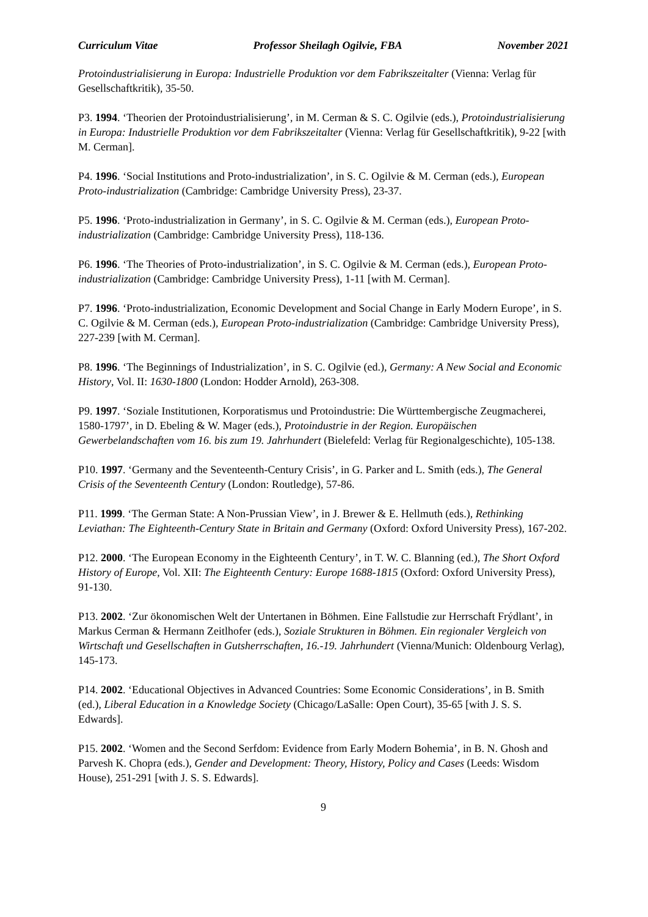Curriculum Vitae Professor Sheilagh Ogilvie, FBA November 2021
Protoindustrialisierung in Europa: Industrielle Produktion vor dem Fabrikszeitalter (Vienna: Verlag für Gesellschaftkritik), 35-50.
P3. 1994. ‘Theorien der Protoindustrialisierung’, in M. Cerman & S. C. Ogilvie (eds.), Protoindustrialisierung in Europa: Industrielle Produktion vor dem Fabrikszeitalter (Vienna: Verlag für Gesellschaftkritik), 9-22 [with M. Cerman].
P4. 1996. ‘Social Institutions and Proto-industrialization’, in S. C. Ogilvie & M. Cerman (eds.), European Proto-industrialization (Cambridge: Cambridge University Press), 23-37.
P5. 1996. ‘Proto-industrialization in Germany’, in S. C. Ogilvie & M. Cerman (eds.), European Proto-industrialization (Cambridge: Cambridge University Press), 118-136.
P6. 1996. ‘The Theories of Proto-industrialization’, in S. C. Ogilvie & M. Cerman (eds.), European Proto-industrialization (Cambridge: Cambridge University Press), 1-11 [with M. Cerman].
P7. 1996. ‘Proto-industrialization, Economic Development and Social Change in Early Modern Europe’, in S. C. Ogilvie & M. Cerman (eds.), European Proto-industrialization (Cambridge: Cambridge University Press), 227-239 [with M. Cerman].
P8. 1996. ‘The Beginnings of Industrialization’, in S. C. Ogilvie (ed.), Germany: A New Social and Economic History, Vol. II: 1630-1800 (London: Hodder Arnold), 263-308.
P9. 1997. ‘Soziale Institutionen, Korporatismus und Protoindustrie: Die Württembergische Zeugmacherei, 1580-1797’, in D. Ebeling & W. Mager (eds.), Protoindustrie in der Region. Europäischen Gewerbelandschaften vom 16. bis zum 19. Jahrhundert (Bielefeld: Verlag für Regionalgeschichte), 105-138.
P10. 1997. ‘Germany and the Seventeenth-Century Crisis’, in G. Parker and L. Smith (eds.), The General Crisis of the Seventeenth Century (London: Routledge), 57-86.
P11. 1999. ‘The German State: A Non-Prussian View’, in J. Brewer & E. Hellmuth (eds.), Rethinking Leviathan: The Eighteenth-Century State in Britain and Germany (Oxford: Oxford University Press), 167-202.
P12. 2000. ‘The European Economy in the Eighteenth Century’, in T. W. C. Blanning (ed.), The Short Oxford History of Europe, Vol. XII: The Eighteenth Century: Europe 1688-1815 (Oxford: Oxford University Press), 91-130.
P13. 2002. ‘Zur ökonomischen Welt der Untertanen in Böhmen. Eine Fallstudie zur Herrschaft Frýdlant’, in Markus Cerman & Hermann Zeitlhofer (eds.), Soziale Strukturen in Böhmen. Ein regionaler Vergleich von Wirtschaft und Gesellschaften in Gutsherrschaften, 16.-19. Jahrhundert (Vienna/Munich: Oldenbourg Verlag), 145-173.
P14. 2002. ‘Educational Objectives in Advanced Countries: Some Economic Considerations’, in B. Smith (ed.), Liberal Education in a Knowledge Society (Chicago/LaSalle: Open Court), 35-65 [with J. S. S. Edwards].
P15. 2002. ‘Women and the Second Serfdom: Evidence from Early Modern Bohemia’, in B. N. Ghosh and Parvesh K. Chopra (eds.), Gender and Development: Theory, History, Policy and Cases (Leeds: Wisdom House), 251-291 [with J. S. S. Edwards].
9